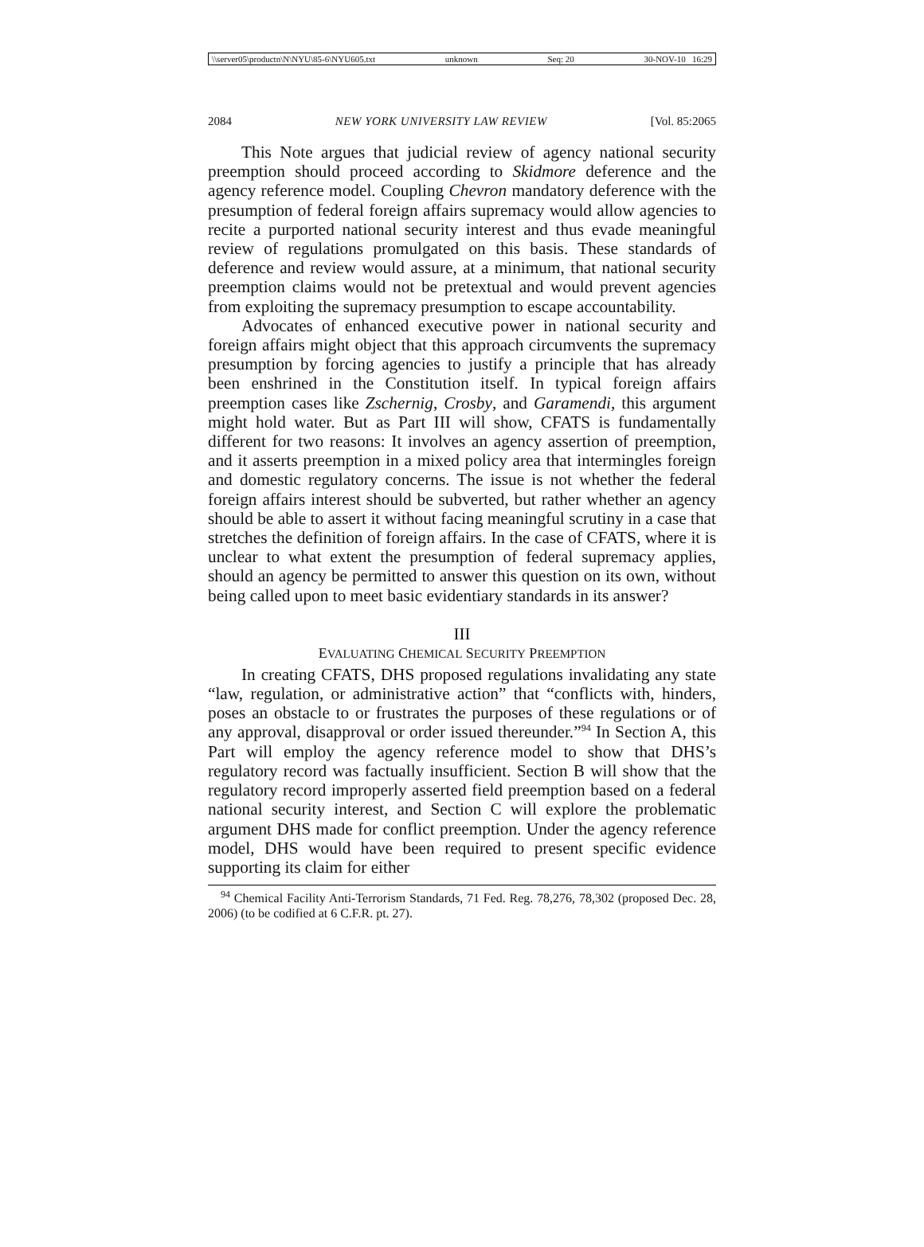\\server05\productn\N\NYU\85-6\NYU605.txt unknown Seq: 20 30-NOV-10 16:29
2084 NEW YORK UNIVERSITY LAW REVIEW [Vol. 85:2065
This Note argues that judicial review of agency national security preemption should proceed according to Skidmore deference and the agency reference model. Coupling Chevron mandatory deference with the presumption of federal foreign affairs supremacy would allow agencies to recite a purported national security interest and thus evade meaningful review of regulations promulgated on this basis. These standards of deference and review would assure, at a minimum, that national security preemption claims would not be pretextual and would prevent agencies from exploiting the supremacy presumption to escape accountability.
Advocates of enhanced executive power in national security and foreign affairs might object that this approach circumvents the supremacy presumption by forcing agencies to justify a principle that has already been enshrined in the Constitution itself. In typical foreign affairs preemption cases like Zschernig, Crosby, and Garamendi, this argument might hold water. But as Part III will show, CFATS is fundamentally different for two reasons: It involves an agency assertion of preemption, and it asserts preemption in a mixed policy area that intermingles foreign and domestic regulatory concerns. The issue is not whether the federal foreign affairs interest should be subverted, but rather whether an agency should be able to assert it without facing meaningful scrutiny in a case that stretches the definition of foreign affairs. In the case of CFATS, where it is unclear to what extent the presumption of federal supremacy applies, should an agency be permitted to answer this question on its own, without being called upon to meet basic evidentiary standards in its answer?
III
EVALUATING CHEMICAL SECURITY PREEMPTION
In creating CFATS, DHS proposed regulations invalidating any state “law, regulation, or administrative action” that “conflicts with, hinders, poses an obstacle to or frustrates the purposes of these regulations or of any approval, disapproval or order issued thereunder.”<sup>94</sup> In Section A, this Part will employ the agency reference model to show that DHS’s regulatory record was factually insufficient. Section B will show that the regulatory record improperly asserted field preemption based on a federal national security interest, and Section C will explore the problematic argument DHS made for conflict preemption. Under the agency reference model, DHS would have been required to present specific evidence supporting its claim for either
<sup>94</sup> Chemical Facility Anti-Terrorism Standards, 71 Fed. Reg. 78,276, 78,302 (proposed Dec. 28, 2006) (to be codified at 6 C.F.R. pt. 27).